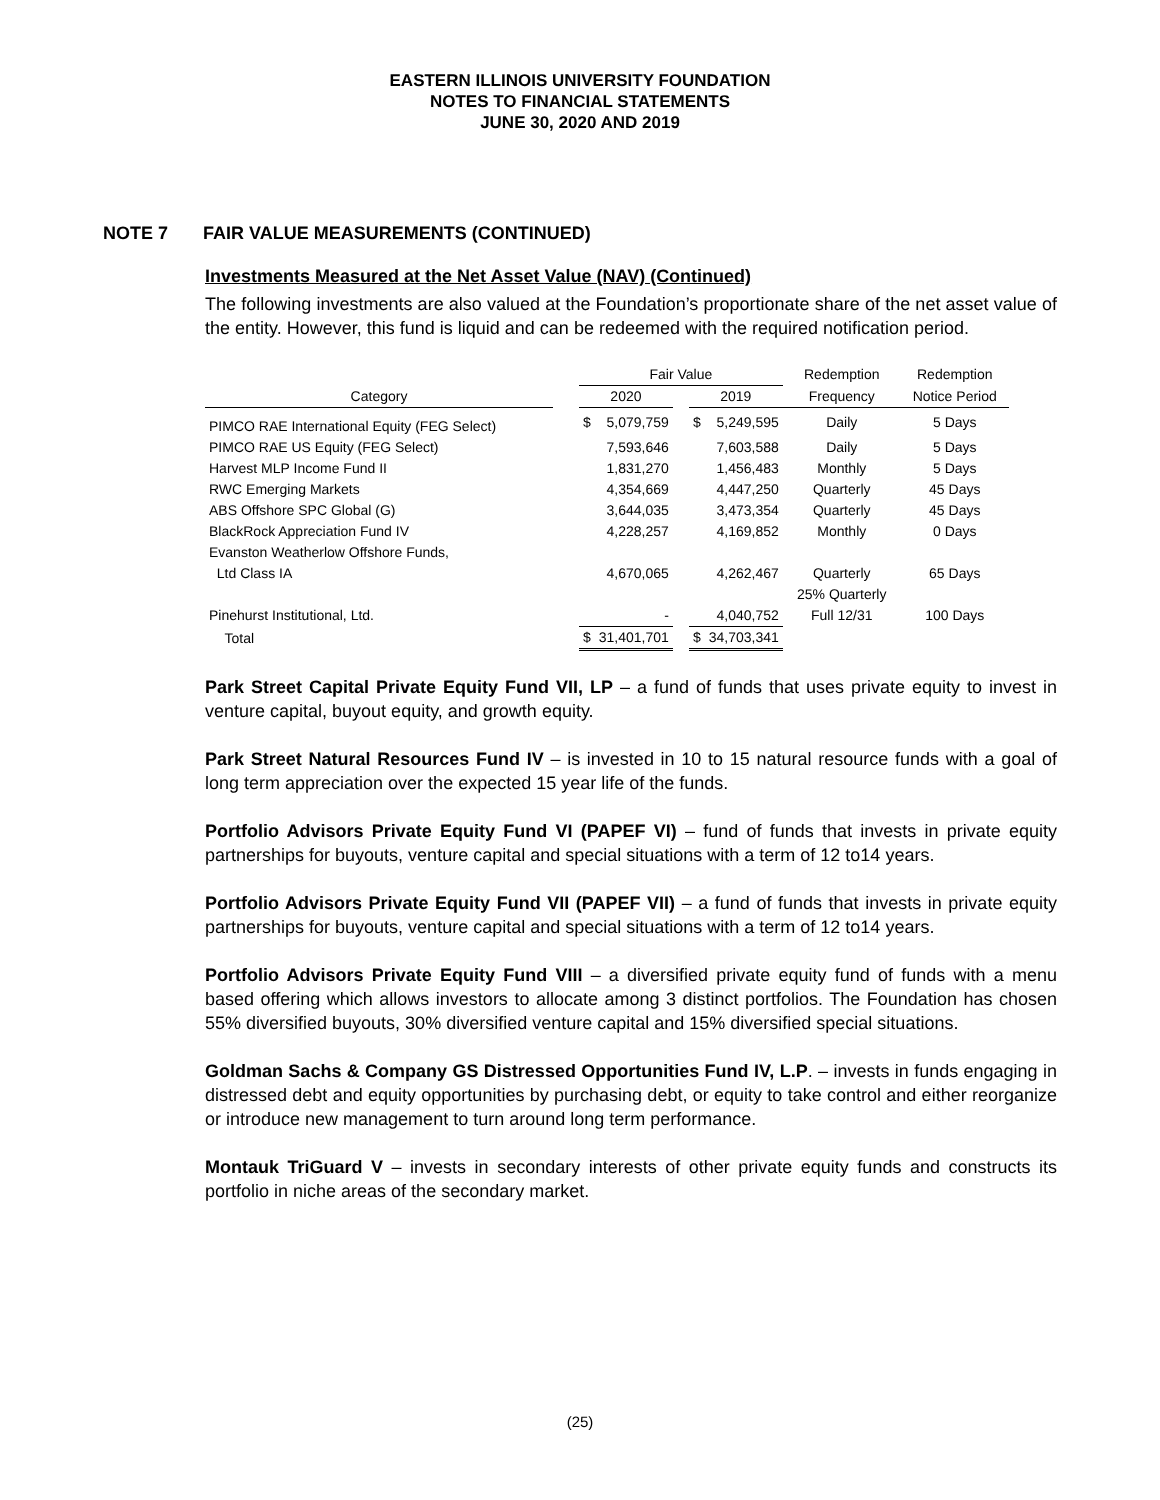EASTERN ILLINOIS UNIVERSITY FOUNDATION
NOTES TO FINANCIAL STATEMENTS
JUNE 30, 2020 AND 2019
NOTE 7 FAIR VALUE MEASUREMENTS (CONTINUED)
Investments Measured at the Net Asset Value (NAV) (Continued)
The following investments are also valued at the Foundation’s proportionate share of the net asset value of the entity. However, this fund is liquid and can be redeemed with the required notification period.
| | | Fair Value | | | | | Redemption | Redemption |
| --- | --- | --- | --- | --- | --- | --- | --- | --- |
| Category | | 2020 | | | 2019 | | Frequency | Notice Period |
| PIMCO RAE International Equity (FEG Select) | | $ | 5,079,759 | | $ | 5,249,595 | Daily | 5 Days |
| PIMCO RAE US Equity (FEG Select) | | | 7,593,646 | | | 7,603,588 | Daily | 5 Days |
| Harvest MLP Income Fund II | | | 1,831,270 | | | 1,456,483 | Monthly | 5 Days |
| RWC Emerging Markets | | | 4,354,669 | | | 4,447,250 | Quarterly | 45 Days |
| ABS Offshore SPC Global (G) | | | 3,644,035 | | | 3,473,354 | Quarterly | 45 Days |
| BlackRock Appreciation Fund IV | | | 4,228,257 | | | 4,169,852 | Monthly | 0 Days |
| Evanston Weatherlow Offshore Funds, | | | | | | | | |
| Ltd Class IA | | | 4,670,065 | | | 4,262,467 | Quarterly | 65 Days |
| | | | | | | | 25% Quarterly | |
| Pinehurst Institutional, Ltd. | | | - | | | 4,040,752 | Full 12/31 | 100 Days |
| Total | | $ | 31,401,701 | | $ | 34,703,341 | | |
Park Street Capital Private Equity Fund VII, LP – a fund of funds that uses private equity to invest in venture capital, buyout equity, and growth equity.
Park Street Natural Resources Fund IV – is invested in 10 to 15 natural resource funds with a goal of long term appreciation over the expected 15 year life of the funds.
Portfolio Advisors Private Equity Fund VI (PAPEF VI) – fund of funds that invests in private equity partnerships for buyouts, venture capital and special situations with a term of 12 to14 years.
Portfolio Advisors Private Equity Fund VII (PAPEF VII) – a fund of funds that invests in private equity partnerships for buyouts, venture capital and special situations with a term of 12 to14 years.
Portfolio Advisors Private Equity Fund VIII – a diversified private equity fund of funds with a menu based offering which allows investors to allocate among 3 distinct portfolios. The Foundation has chosen 55% diversified buyouts, 30% diversified venture capital and 15% diversified special situations.
Goldman Sachs & Company GS Distressed Opportunities Fund IV, L.P. – invests in funds engaging in distressed debt and equity opportunities by purchasing debt, or equity to take control and either reorganize or introduce new management to turn around long term performance.
Montauk TriGuard V – invests in secondary interests of other private equity funds and constructs its portfolio in niche areas of the secondary market.
(25)